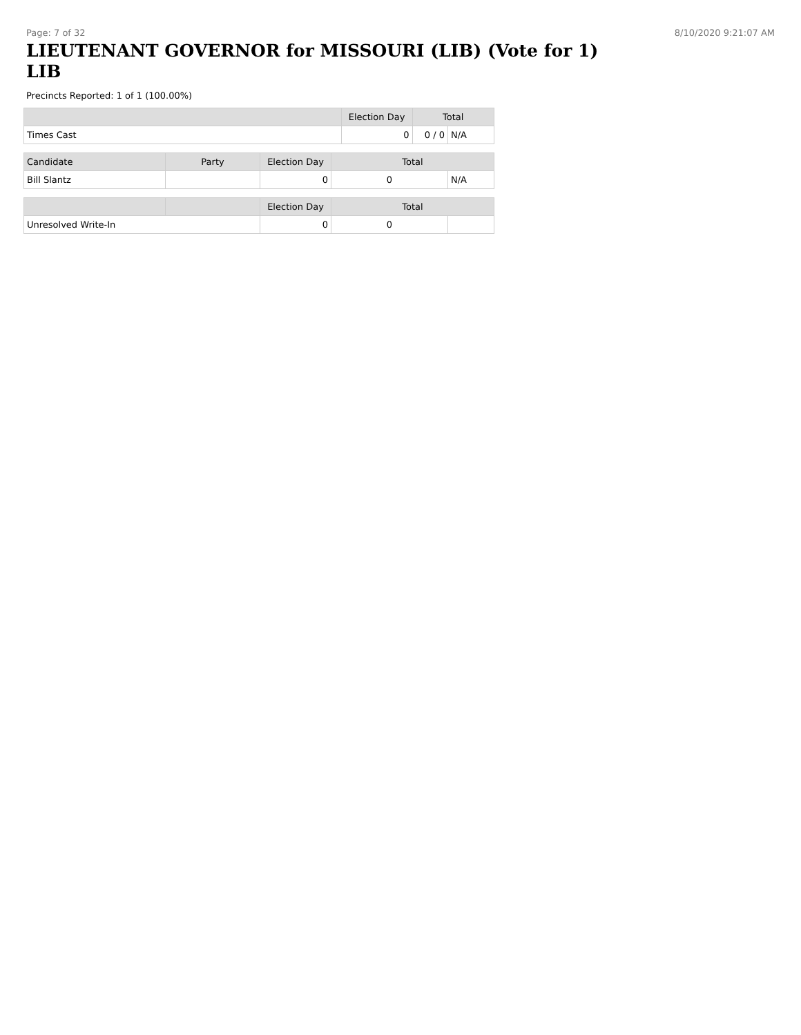Page: 7 of 32 8/10/2020 9:21:07 AM
LIEUTENANT GOVERNOR for MISSOURI (LIB) (Vote for 1) LIB
Precincts Reported: 1 of 1 (100.00%)
| | Election Day | Total | |
| --- | --- | --- | --- |
| Times Cast | 0 | 0 / 0 | N/A |
| Candidate | Party | Election Day | Total | |
| --- | --- | --- | --- | --- |
| Bill Slantz | | 0 | 0 | N/A |
| | | Election Day | Total | |
| --- | --- | --- | --- | --- |
| Unresolved Write-In | | 0 | 0 | |